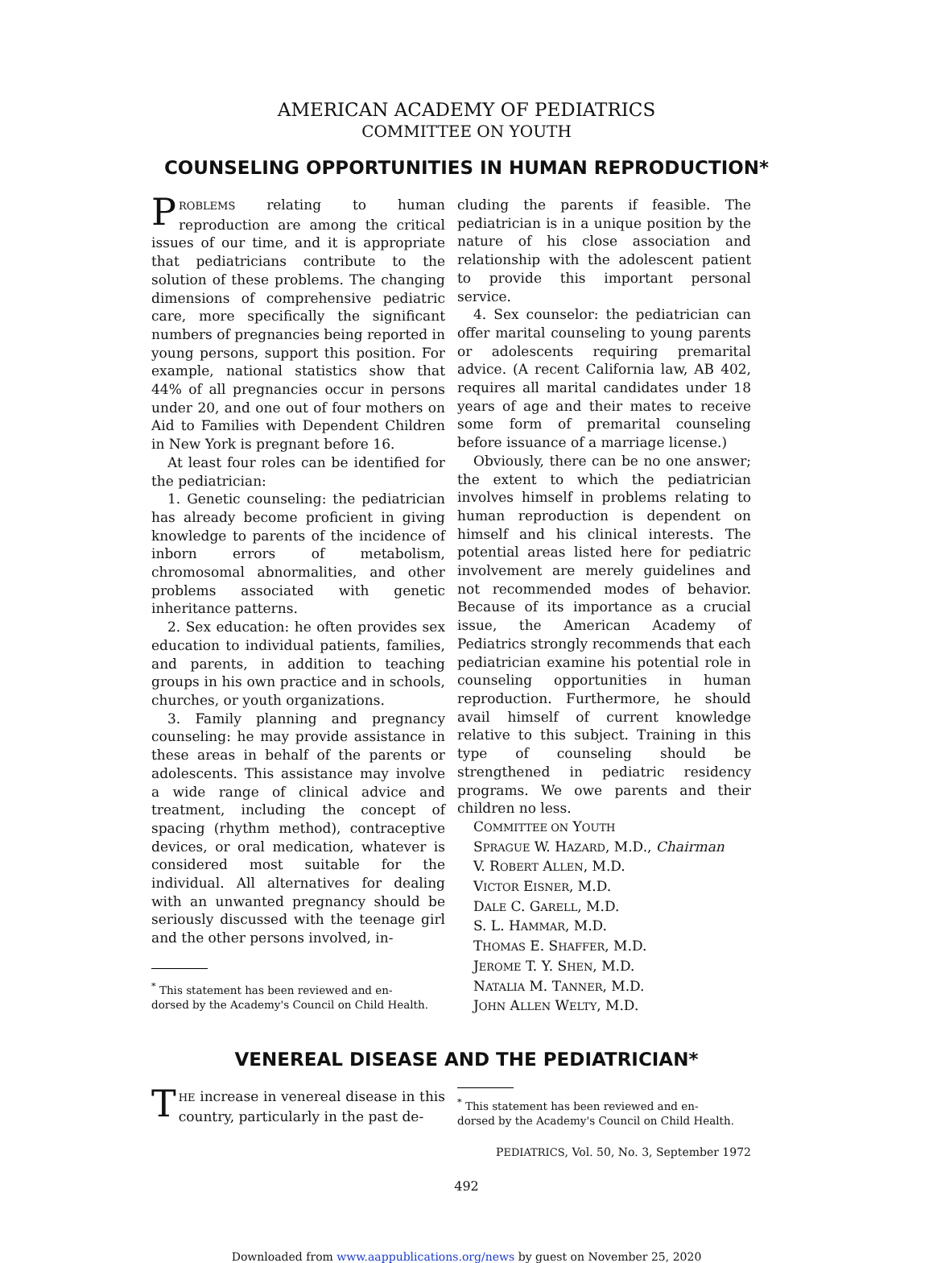AMERICAN ACADEMY OF PEDIATRICS
COMMITTEE ON YOUTH
COUNSELING OPPORTUNITIES IN HUMAN REPRODUCTION*
PROBLEMS relating to human reproduction are among the critical issues of our time, and it is appropriate that pediatricians contribute to the solution of these problems. The changing dimensions of comprehensive pediatric care, more specifically the significant numbers of pregnancies being reported in young persons, support this position. For example, national statistics show that 44% of all pregnancies occur in persons under 20, and one out of four mothers on Aid to Families with Dependent Children in New York is pregnant before 16.
At least four roles can be identified for the pediatrician:
1. Genetic counseling: the pediatrician has already become proficient in giving knowledge to parents of the incidence of inborn errors of metabolism, chromosomal abnormalities, and other problems associated with genetic inheritance patterns.
2. Sex education: he often provides sex education to individual patients, families, and parents, in addition to teaching groups in his own practice and in schools, churches, or youth organizations.
3. Family planning and pregnancy counseling: he may provide assistance in these areas in behalf of the parents or adolescents. This assistance may involve a wide range of clinical advice and treatment, including the concept of spacing (rhythm method), contraceptive devices, or oral medication, whatever is considered most suitable for the individual. All alternatives for dealing with an unwanted pregnancy should be seriously discussed with the teenage girl and the other persons involved, in-
<sup>*</sup> This statement has been reviewed and en-
dorsed by the Academy's Council on Child Health.
cluding the parents if feasible. The pediatrician is in a unique position by the nature of his close association and relationship with the adolescent patient to provide this important personal service.
4. Sex counselor: the pediatrician can offer marital counseling to young parents or adolescents requiring premarital advice. (A recent California law, AB 402, requires all marital candidates under 18 years of age and their mates to receive some form of premarital counseling before issuance of a marriage license.)
Obviously, there can be no one answer; the extent to which the pediatrician involves himself in problems relating to human reproduction is dependent on himself and his clinical interests. The potential areas listed here for pediatric involvement are merely guidelines and not recommended modes of behavior. Because of its importance as a crucial issue, the American Academy of Pediatrics strongly recommends that each pediatrician examine his potential role in counseling opportunities in human reproduction. Furthermore, he should avail himself of current knowledge relative to this subject. Training in this type of counseling should be strengthened in pediatric residency programs. We owe parents and their children no less.
COMMITTEE ON YOUTH
SPRAGUE W. HAZARD, M.D., Chairman
V. ROBERT ALLEN, M.D.
VICTOR EISNER, M.D.
DALE C. GARELL, M.D.
S. L. HAMMAR, M.D.
THOMAS E. SHAFFER, M.D.
JEROME T. Y. SHEN, M.D.
NATALIA M. TANNER, M.D.
JOHN ALLEN WELTY, M.D.
VENEREAL DISEASE AND THE PEDIATRICIAN*
THE increase in venereal disease in this country, particularly in the past de-
<sup>*</sup> This statement has been reviewed and en-
dorsed by the Academy's Council on Child Health.
PEDIATRICS, Vol. 50, No. 3, September 1972
492
Downloaded from www.aappublications.org/news by guest on November 25, 2020